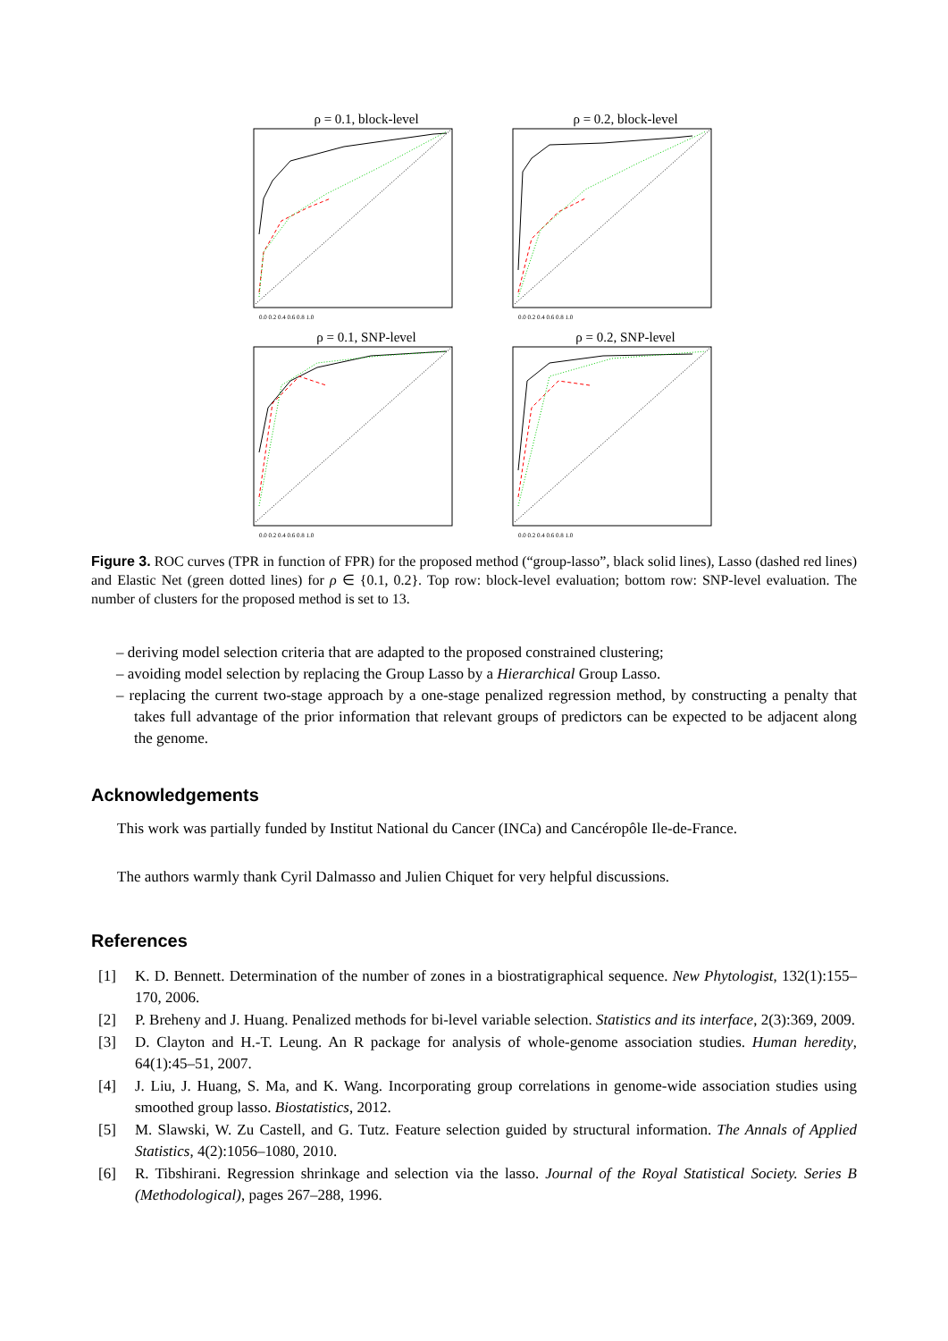ρ = 0.1, block-level
0.0 0.2 0.4 0.6 0.8 1.0
ρ = 0.2, block-level
0.0 0.2 0.4 0.6 0.8 1.0
ρ = 0.1, SNP-level
0.0 0.2 0.4 0.6 0.8 1.0
ρ = 0.2, SNP-level
0.0 0.2 0.4 0.6 0.8 1.0
Figure 3. ROC curves (TPR in function of FPR) for the proposed method (“group-lasso”, black solid lines), Lasso (dashed red lines) and Elastic Net (green dotted lines) for ρ ∈ {0.1, 0.2}. Top row: block-level evaluation; bottom row: SNP-level evaluation. The number of clusters for the proposed method is set to 13.
– deriving model selection criteria that are adapted to the proposed constrained clustering;
– avoiding model selection by replacing the Group Lasso by a Hierarchical Group Lasso.
– replacing the current two-stage approach by a one-stage penalized regression method, by constructing a penalty that takes full advantage of the prior information that relevant groups of predictors can be expected to be adjacent along the genome.
Acknowledgements
This work was partially funded by Institut National du Cancer (INCa) and Cancéropôle Ile-de-France.
The authors warmly thank Cyril Dalmasso and Julien Chiquet for very helpful discussions.
References
[1] K. D. Bennett. Determination of the number of zones in a biostratigraphical sequence. New Phytologist, 132(1):155–170, 2006.
[2] P. Breheny and J. Huang. Penalized methods for bi-level variable selection. Statistics and its interface, 2(3):369, 2009.
[3] D. Clayton and H.-T. Leung. An R package for analysis of whole-genome association studies. Human heredity, 64(1):45–51, 2007.
[4] J. Liu, J. Huang, S. Ma, and K. Wang. Incorporating group correlations in genome-wide association studies using smoothed group lasso. Biostatistics, 2012.
[5] M. Slawski, W. Zu Castell, and G. Tutz. Feature selection guided by structural information. The Annals of Applied Statistics, 4(2):1056–1080, 2010.
[6] R. Tibshirani. Regression shrinkage and selection via the lasso. Journal of the Royal Statistical Society. Series B (Methodological), pages 267–288, 1996.